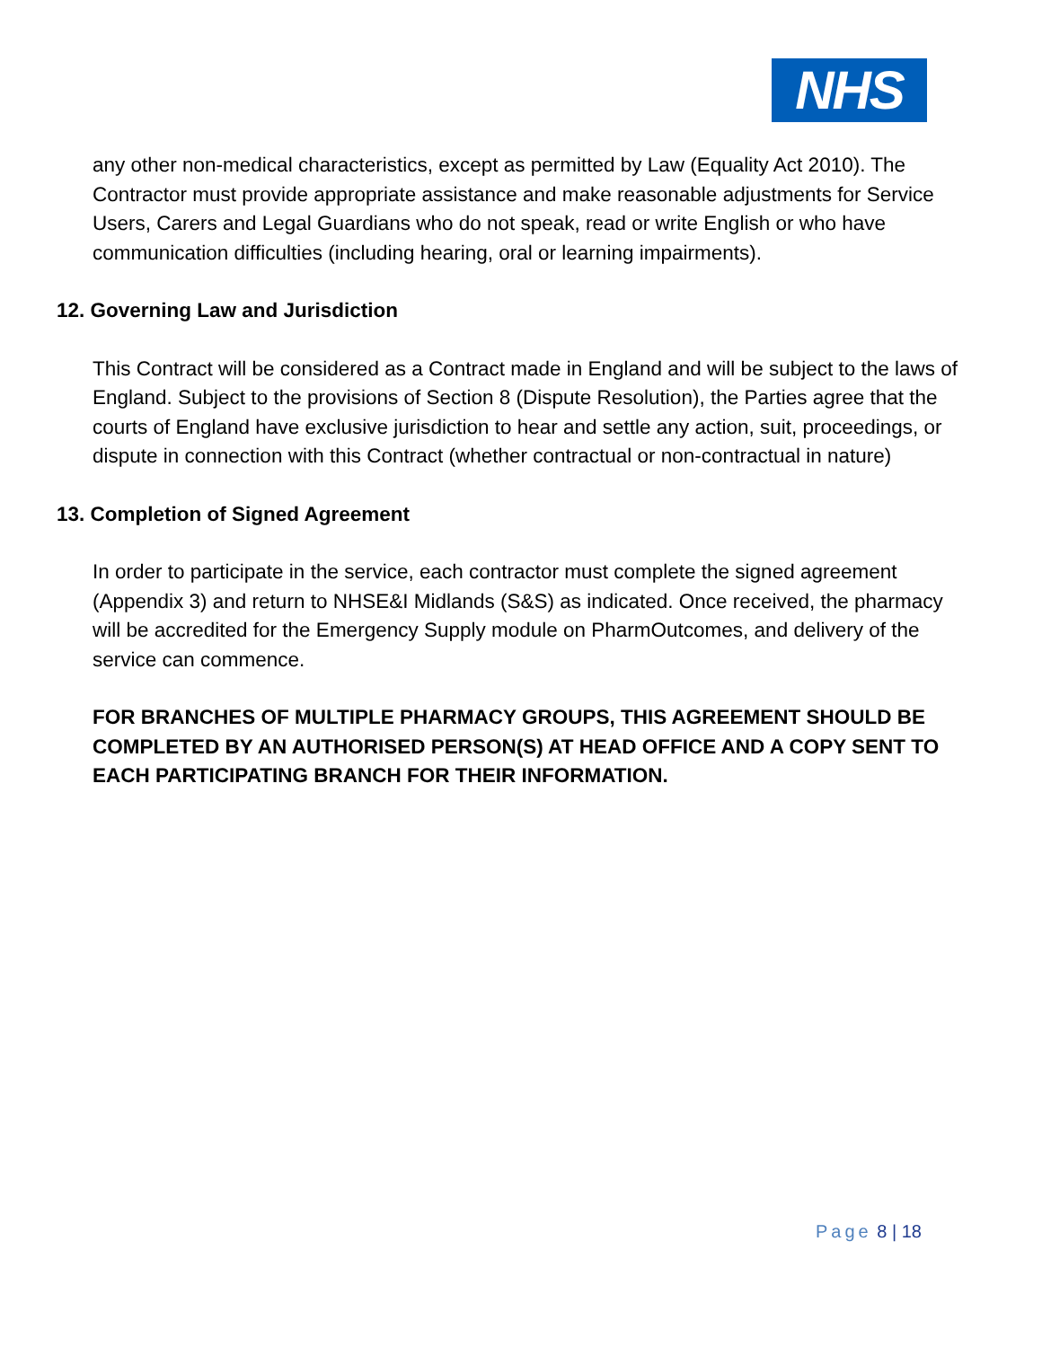NHS
any other non-medical characteristics, except as permitted by Law (Equality Act 2010). The Contractor must provide appropriate assistance and make reasonable adjustments for Service Users, Carers and Legal Guardians who do not speak, read or write English or who have communication difficulties (including hearing, oral or learning impairments).
12. Governing Law and Jurisdiction
This Contract will be considered as a Contract made in England and will be subject to the laws of England. Subject to the provisions of Section 8 (Dispute Resolution), the Parties agree that the courts of England have exclusive jurisdiction to hear and settle any action, suit, proceedings, or dispute in connection with this Contract (whether contractual or non-contractual in nature)
13. Completion of Signed Agreement
In order to participate in the service, each contractor must complete the signed agreement (Appendix 3) and return to NHSE&I Midlands (S&S) as indicated. Once received, the pharmacy will be accredited for the Emergency Supply module on PharmOutcomes, and delivery of the service can commence.
FOR BRANCHES OF MULTIPLE PHARMACY GROUPS, THIS AGREEMENT SHOULD BE COMPLETED BY AN AUTHORISED PERSON(S) AT HEAD OFFICE AND A COPY SENT TO EACH PARTICIPATING BRANCH FOR THEIR INFORMATION.
Page 8 | 18